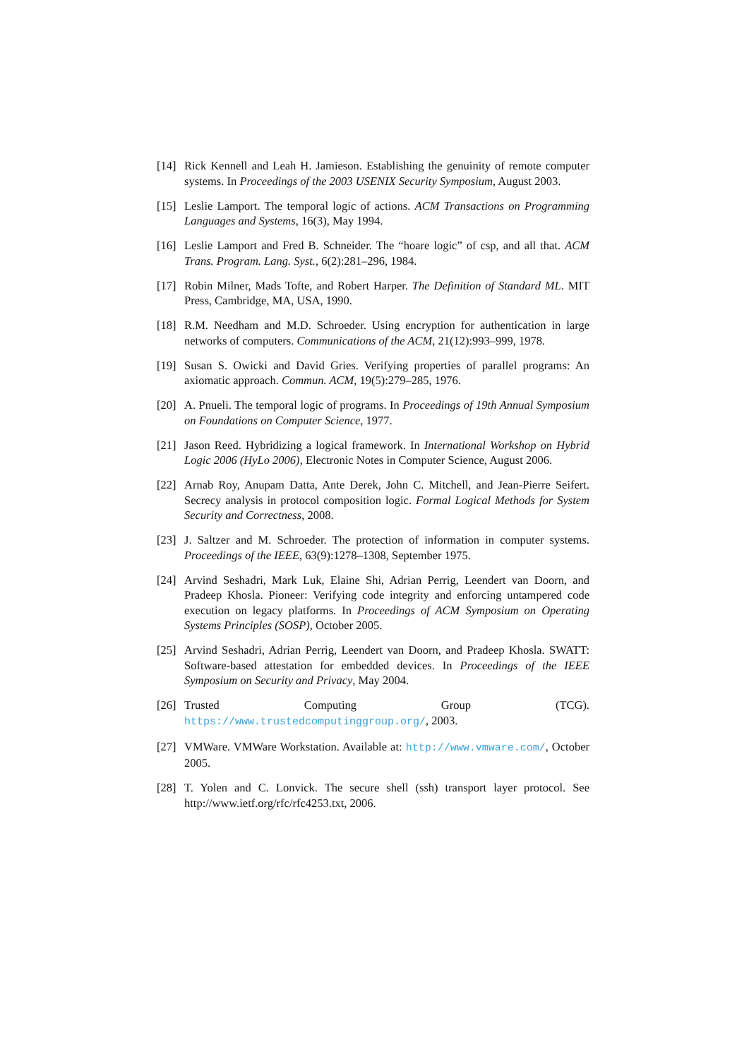[14] Rick Kennell and Leah H. Jamieson. Establishing the genuinity of remote computer systems. In Proceedings of the 2003 USENIX Security Symposium, August 2003.
[15] Leslie Lamport. The temporal logic of actions. ACM Transactions on Programming Languages and Systems, 16(3), May 1994.
[16] Leslie Lamport and Fred B. Schneider. The “hoare logic” of csp, and all that. ACM Trans. Program. Lang. Syst., 6(2):281–296, 1984.
[17] Robin Milner, Mads Tofte, and Robert Harper. The Definition of Standard ML. MIT Press, Cambridge, MA, USA, 1990.
[18] R.M. Needham and M.D. Schroeder. Using encryption for authentication in large networks of computers. Communications of the ACM, 21(12):993–999, 1978.
[19] Susan S. Owicki and David Gries. Verifying properties of parallel programs: An axiomatic approach. Commun. ACM, 19(5):279–285, 1976.
[20] A. Pnueli. The temporal logic of programs. In Proceedings of 19th Annual Symposium on Foundations on Computer Science, 1977.
[21] Jason Reed. Hybridizing a logical framework. In International Workshop on Hybrid Logic 2006 (HyLo 2006), Electronic Notes in Computer Science, August 2006.
[22] Arnab Roy, Anupam Datta, Ante Derek, John C. Mitchell, and Jean-Pierre Seifert. Secrecy analysis in protocol composition logic. Formal Logical Methods for System Security and Correctness, 2008.
[23] J. Saltzer and M. Schroeder. The protection of information in computer systems. Proceedings of the IEEE, 63(9):1278–1308, September 1975.
[24] Arvind Seshadri, Mark Luk, Elaine Shi, Adrian Perrig, Leendert van Doorn, and Pradeep Khosla. Pioneer: Verifying code integrity and enforcing untampered code execution on legacy platforms. In Proceedings of ACM Symposium on Operating Systems Principles (SOSP), October 2005.
[25] Arvind Seshadri, Adrian Perrig, Leendert van Doorn, and Pradeep Khosla. SWATT: Software-based attestation for embedded devices. In Proceedings of the IEEE Symposium on Security and Privacy, May 2004.
[26] Trusted Computing Group (TCG). https://www.trustedcomputinggroup.org/, 2003.
[27] VMWare. VMWare Workstation. Available at: http://www.vmware.com/, October 2005.
[28] T. Yolen and C. Lonvick. The secure shell (ssh) transport layer protocol. See http://www.ietf.org/rfc/rfc4253.txt, 2006.